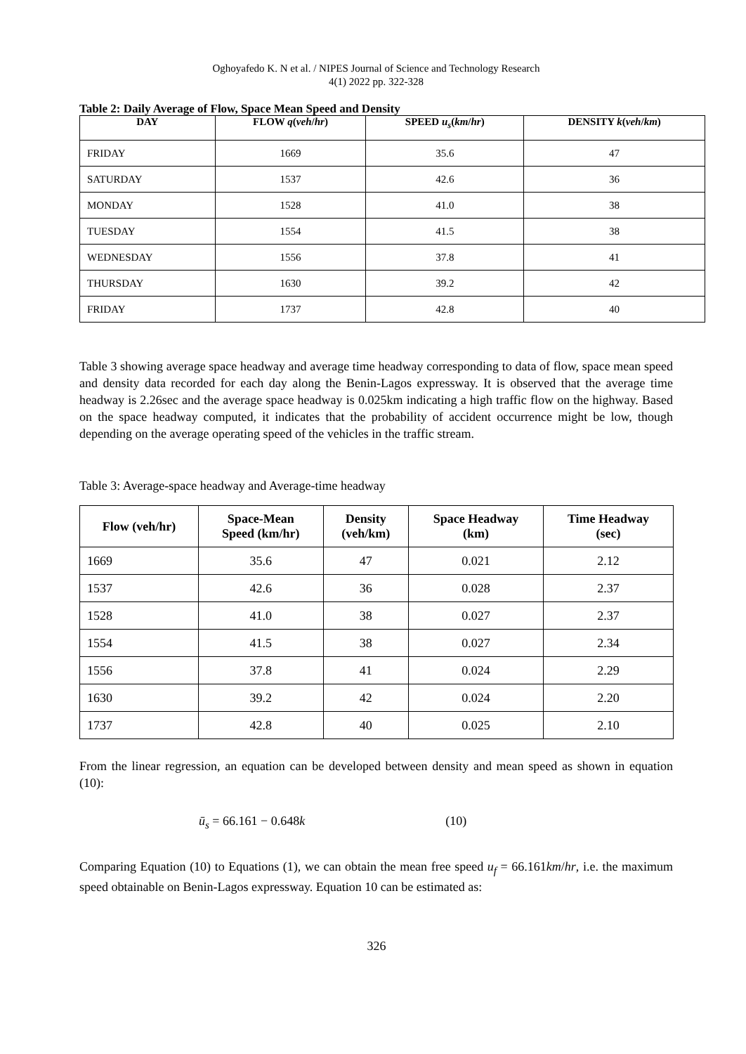Oghoyafedo K. N et al. / NIPES Journal of Science and Technology Research
4(1) 2022 pp. 322-328
Table 2: Daily Average of Flow, Space Mean Speed and Density
| DAY | FLOW q ( veh / hr ) | SPEED u<sub>s</sub> ( km / hr ) | DENSITY k ( veh / km ) |
| --- | --- | --- | --- |
| FRIDAY | 1669 | 35.6 | 47 |
| SATURDAY | 1537 | 42.6 | 36 |
| MONDAY | 1528 | 41.0 | 38 |
| TUESDAY | 1554 | 41.5 | 38 |
| WEDNESDAY | 1556 | 37.8 | 41 |
| THURSDAY | 1630 | 39.2 | 42 |
| FRIDAY | 1737 | 42.8 | 40 |
Table 3 showing average space headway and average time headway corresponding to data of flow, space mean speed and density data recorded for each day along the Benin-Lagos expressway. It is observed that the average time headway is 2.26sec and the average space headway is 0.025km indicating a high traffic flow on the highway. Based on the space headway computed, it indicates that the probability of accident occurrence might be low, though depending on the average operating speed of the vehicles in the traffic stream.
Table 3: Average-space headway and Average-time headway
| Flow (veh/hr) | Space-Mean Speed (km/hr) | Density (veh/km) | Space Headway (km) | Time Headway (sec) |
| --- | --- | --- | --- | --- |
| 1669 | 35.6 | 47 | 0.021 | 2.12 |
| 1537 | 42.6 | 36 | 0.028 | 2.37 |
| 1528 | 41.0 | 38 | 0.027 | 2.37 |
| 1554 | 41.5 | 38 | 0.027 | 2.34 |
| 1556 | 37.8 | 41 | 0.024 | 2.29 |
| 1630 | 39.2 | 42 | 0.024 | 2.20 |
| 1737 | 42.8 | 40 | 0.025 | 2.10 |
From the linear regression, an equation can be developed between density and mean speed as shown in equation (10):
ū<sub>s</sub> = 66.161 − 0.648k (10)
Comparing Equation (10) to Equations (1), we can obtain the mean free speed u<sub>f</sub> = 66.161km/hr, i.e. the maximum speed obtainable on Benin-Lagos expressway. Equation 10 can be estimated as:
326